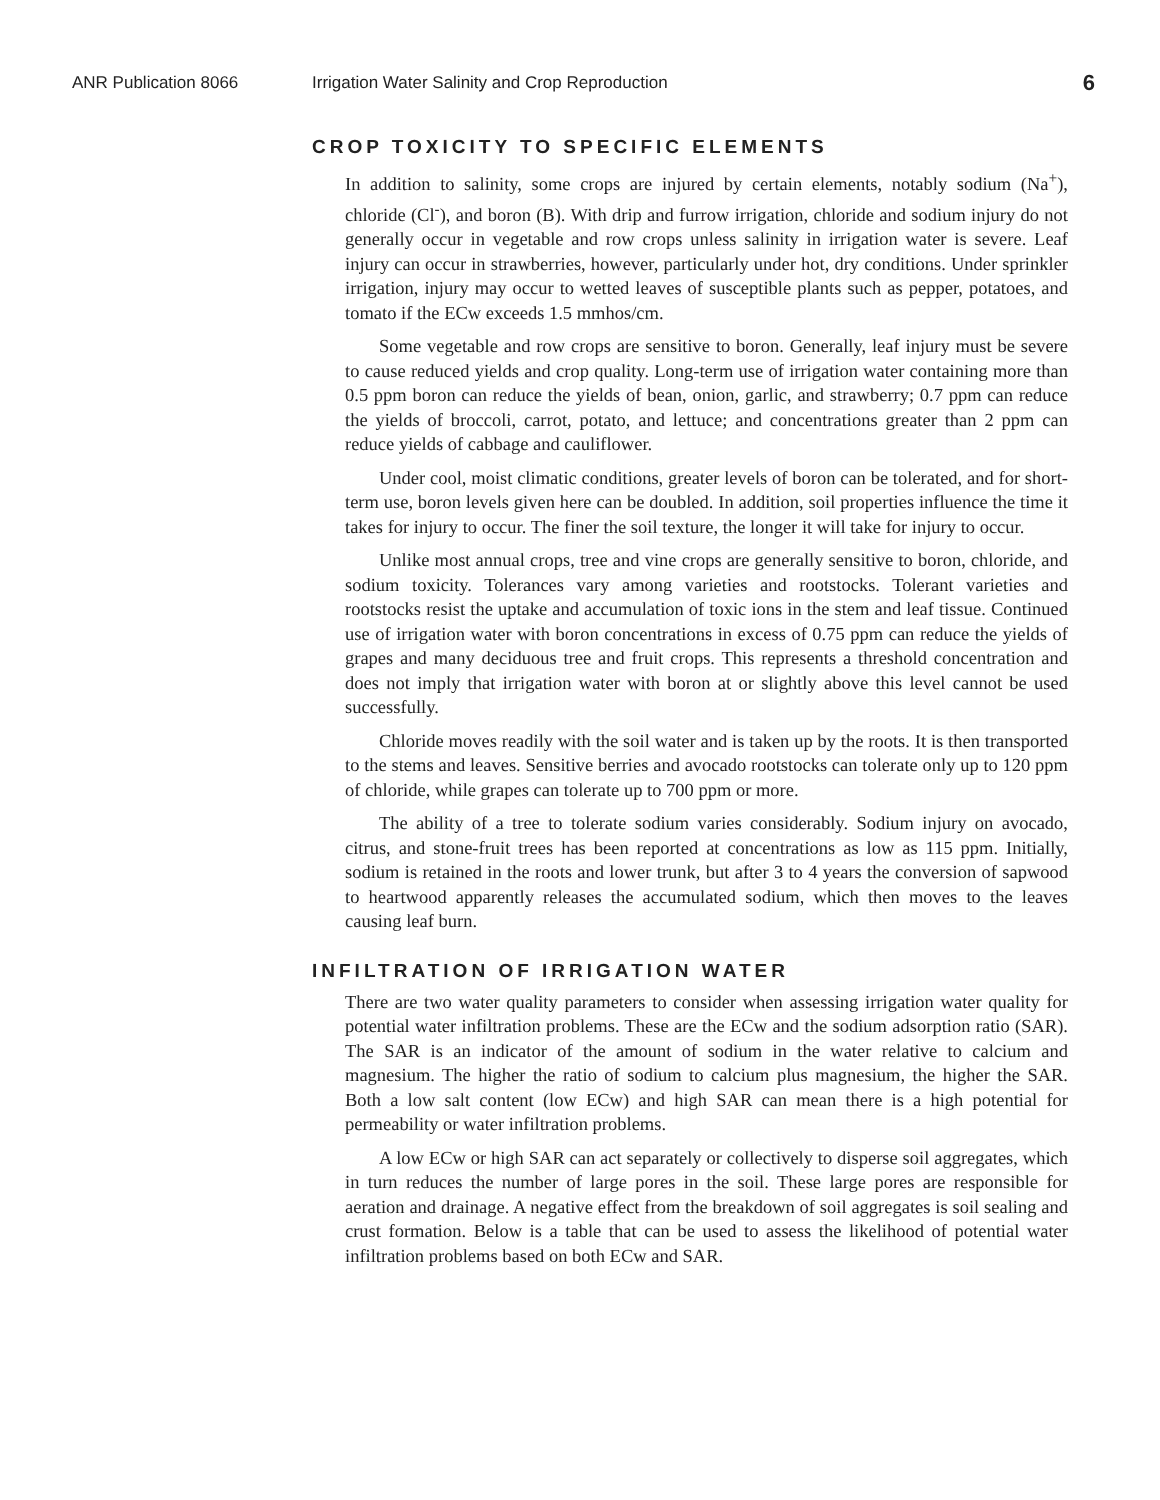ANR Publication 8066 Irrigation Water Salinity and Crop Reproduction 6
CROP TOXICITY TO SPECIFIC ELEMENTS
In addition to salinity, some crops are injured by certain elements, notably sodium (Na<sup>+</sup>), chloride (Cl<sup>-</sup>), and boron (B). With drip and furrow irrigation, chloride and sodium injury do not generally occur in vegetable and row crops unless salinity in irrigation water is severe. Leaf injury can occur in strawberries, however, particularly under hot, dry conditions. Under sprinkler irrigation, injury may occur to wetted leaves of susceptible plants such as pepper, potatoes, and tomato if the ECw exceeds 1.5 mmhos/cm.
Some vegetable and row crops are sensitive to boron. Generally, leaf injury must be severe to cause reduced yields and crop quality. Long-term use of irrigation water containing more than 0.5 ppm boron can reduce the yields of bean, onion, garlic, and strawberry; 0.7 ppm can reduce the yields of broccoli, carrot, potato, and lettuce; and concentrations greater than 2 ppm can reduce yields of cabbage and cauliflower.
Under cool, moist climatic conditions, greater levels of boron can be tolerated, and for short-term use, boron levels given here can be doubled. In addition, soil properties influence the time it takes for injury to occur. The finer the soil texture, the longer it will take for injury to occur.
Unlike most annual crops, tree and vine crops are generally sensitive to boron, chloride, and sodium toxicity. Tolerances vary among varieties and rootstocks. Tolerant varieties and rootstocks resist the uptake and accumulation of toxic ions in the stem and leaf tissue. Continued use of irrigation water with boron concentrations in excess of 0.75 ppm can reduce the yields of grapes and many deciduous tree and fruit crops. This represents a threshold concentration and does not imply that irrigation water with boron at or slightly above this level cannot be used successfully.
Chloride moves readily with the soil water and is taken up by the roots. It is then transported to the stems and leaves. Sensitive berries and avocado rootstocks can tolerate only up to 120 ppm of chloride, while grapes can tolerate up to 700 ppm or more.
The ability of a tree to tolerate sodium varies considerably. Sodium injury on avocado, citrus, and stone-fruit trees has been reported at concentrations as low as 115 ppm. Initially, sodium is retained in the roots and lower trunk, but after 3 to 4 years the conversion of sapwood to heartwood apparently releases the accumulated sodium, which then moves to the leaves causing leaf burn.
INFILTRATION OF IRRIGATION WATER
There are two water quality parameters to consider when assessing irrigation water quality for potential water infiltration problems. These are the ECw and the sodium adsorption ratio (SAR). The SAR is an indicator of the amount of sodium in the water relative to calcium and magnesium. The higher the ratio of sodium to calcium plus magnesium, the higher the SAR. Both a low salt content (low ECw) and high SAR can mean there is a high potential for permeability or water infiltration problems.
A low ECw or high SAR can act separately or collectively to disperse soil aggregates, which in turn reduces the number of large pores in the soil. These large pores are responsible for aeration and drainage. A negative effect from the breakdown of soil aggregates is soil sealing and crust formation. Below is a table that can be used to assess the likelihood of potential water infiltration problems based on both ECw and SAR.